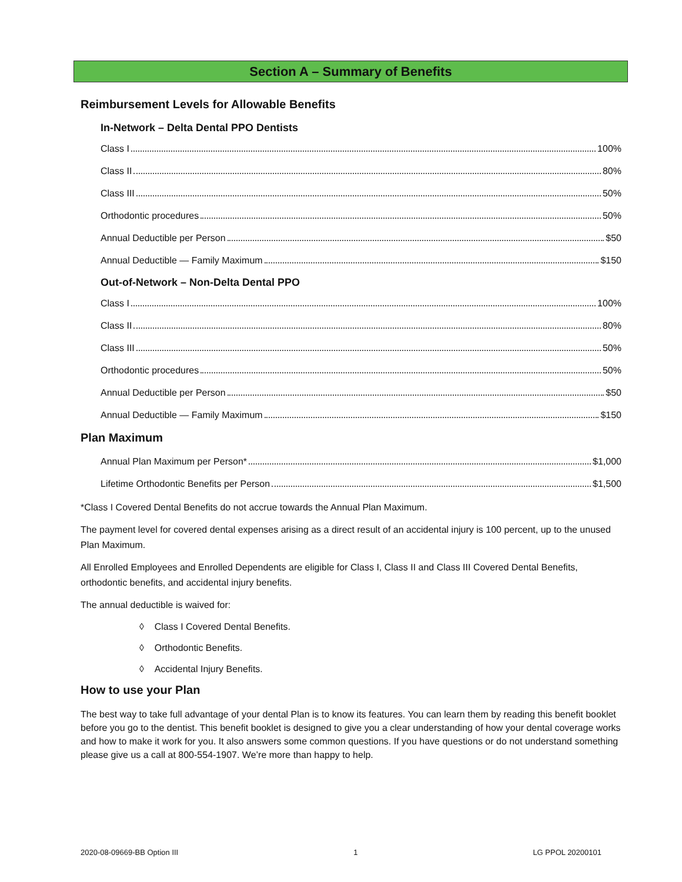Section A – Summary of Benefits
Reimbursement Levels for Allowable Benefits
In-Network – Delta Dental PPO Dentists
Class I 100%
Class II 80%
Class III 50%
Orthodontic procedures 50%
Annual Deductible per Person $50
Annual Deductible — Family Maximum $150
Out-of-Network – Non-Delta Dental PPO
Class I 100%
Class II 80%
Class III 50%
Orthodontic procedures 50%
Annual Deductible per Person $50
Annual Deductible — Family Maximum $150
Plan Maximum
Annual Plan Maximum per Person* $1,000
Lifetime Orthodontic Benefits per Person $1,500
*Class I Covered Dental Benefits do not accrue towards the Annual Plan Maximum.
The payment level for covered dental expenses arising as a direct result of an accidental injury is 100 percent, up to the unused Plan Maximum.
All Enrolled Employees and Enrolled Dependents are eligible for Class I, Class II and Class III Covered Dental Benefits, orthodontic benefits, and accidental injury benefits.
The annual deductible is waived for:
◊ Class I Covered Dental Benefits.
◊ Orthodontic Benefits.
◊ Accidental Injury Benefits.
How to use your Plan
The best way to take full advantage of your dental Plan is to know its features. You can learn them by reading this benefit booklet before you go to the dentist. This benefit booklet is designed to give you a clear understanding of how your dental coverage works and how to make it work for you. It also answers some common questions. If you have questions or do not understand something please give us a call at 800-554-1907. We’re more than happy to help.
2020-08-09669-BB Option III 1 LG PPOL 20200101